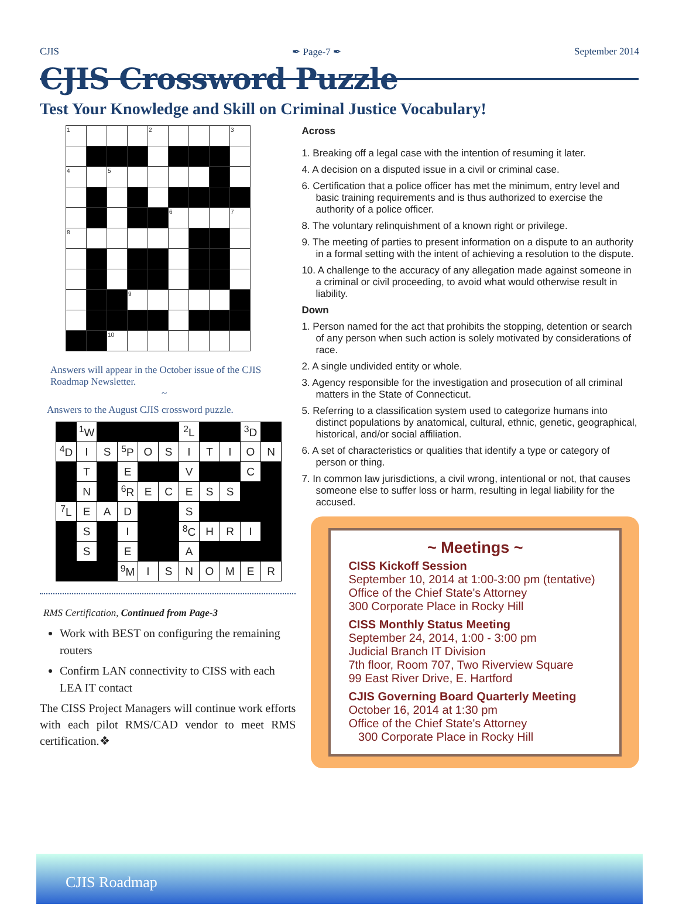CJIS ✒ Page-7 ✒ September 2014
CJIS Crossword Puzzle
Test Your Knowledge and Skill on Criminal Justice Vocabulary!
| 1 | | | | 2 | | | | 3 |
| 4 | | 5 | | | | | | |
| | | | | | 6 | | | 7 |
| 8 | | | | | | | | |
| | | | 9 | | | | | |
| | | 10 | | | | | | |
Answers will appear in the October issue of the CJIS Roadmap Newsletter.
~
Answers to the August CJIS crossword puzzle.
| | <sup>1</sup> W | | | | | <sup>2</sup> L | | | <sup>3</sup> D | |
| <sup>4</sup> D | I | S | <sup>5</sup> P | O | S | I | T | I | O | N |
| | T | | E | | | V | | | C | |
| | N | | <sup>6</sup> R | E | C | E | S | S | | |
| <sup>7</sup> L | E | A | D | | | S | | | | |
| | S | | I | | | <sup>8</sup>C | H | R | I | |
| | S | | E | | | A | | | | |
| | | | <sup>9</sup> M | I | S | N | O | M | E | R |
RMS Certification, Continued from Page-3
Work with BEST on configuring the remaining routers
Confirm LAN connectivity to CISS with each LEA IT contact
The CISS Project Managers will continue work efforts with each pilot RMS/CAD vendor to meet RMS certification.❖
Across
1. Breaking off a legal case with the intention of resuming it later.
4. A decision on a disputed issue in a civil or criminal case.
6. Certification that a police officer has met the minimum, entry level and basic training requirements and is thus authorized to exercise the authority of a police officer.
8. The voluntary relinquishment of a known right or privilege.
9. The meeting of parties to present information on a dispute to an authority in a formal setting with the intent of achieving a resolution to the dispute.
10. A challenge to the accuracy of any allegation made against someone in a criminal or civil proceeding, to avoid what would otherwise result in liability.
Down
1. Person named for the act that prohibits the stopping, detention or search of any person when such action is solely motivated by considerations of race.
2. A single undivided entity or whole.
3. Agency responsible for the investigation and prosecution of all criminal matters in the State of Connecticut.
5. Referring to a classification system used to categorize humans into distinct populations by anatomical, cultural, ethnic, genetic, geographical, historical, and/or social affiliation.
6. A set of characteristics or qualities that identify a type or category of person or thing.
7. In common law jurisdictions, a civil wrong, intentional or not, that causes someone else to suffer loss or harm, resulting in legal liability for the accused.
~ Meetings ~
CISS Kickoff Session
September 10, 2014 at 1:00-3:00 pm (tentative)
Office of the Chief State's Attorney
300 Corporate Place in Rocky Hill
CISS Monthly Status Meeting
September 24, 2014, 1:00 - 3:00 pm
Judicial Branch IT Division
7th floor, Room 707, Two Riverview Square
99 East River Drive, E. Hartford
CJIS Governing Board Quarterly Meeting
October 16, 2014 at 1:30 pm
Office of the Chief State's Attorney
300 Corporate Place in Rocky Hill
CJIS Roadmap